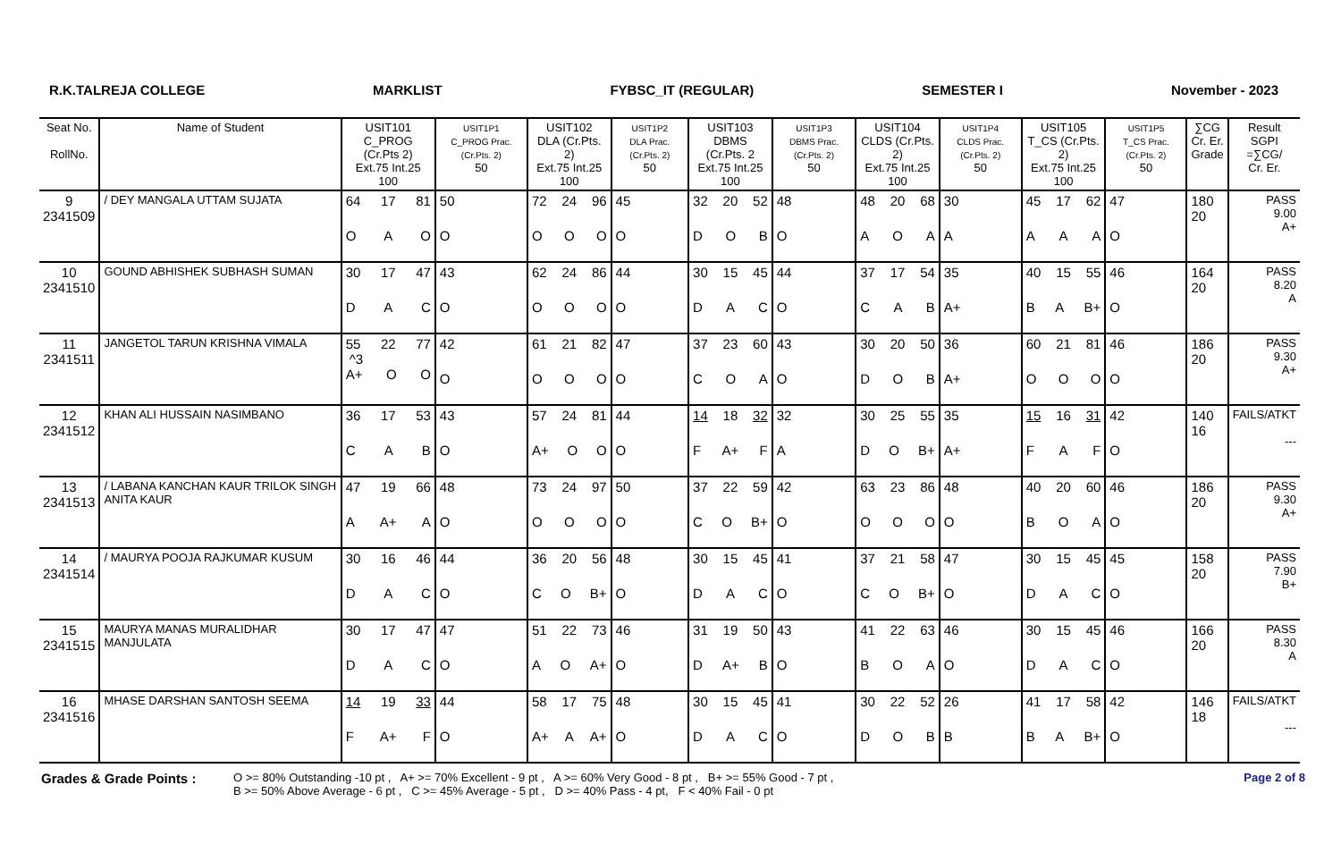R.K.TALREJA COLLEGE MARKLIST FYBSC_IT (REGULAR) SEMESTER I November - 2023
| Seat No. RollNo. | Name of Student | USIT101 C_PROG (Cr.Pts 2) Ext.75 Int.25 100 | USIT1P1 C_PROG Prac. (Cr.Pts. 2) 50 | USIT102 DLA (Cr.Pts. 2) Ext.75 Int.25 100 | USIT1P2 DLA Prac. (Cr.Pts. 2) 50 | USIT103 DBMS (Cr.Pts. 2 Ext.75 Int.25 100 | USIT1P3 DBMS Prac. (Cr.Pts. 2) 50 | USIT104 CLDS (Cr.Pts. 2) Ext.75 Int.25 100 | USIT1P4 CLDS Prac. (Cr.Pts. 2) 50 | USIT105 T_CS (Cr.Pts. 2) Ext.75 Int.25 100 | USIT1P5 T_CS Prac. (Cr.Pts. 2) 50 | ∑CG Cr. Er. Grade | Result SGPI =∑CG/ Cr. Er. |
| --- | --- | --- | --- | --- | --- | --- | --- | --- | --- | --- | --- | --- | --- |
| 9 2341509 | / DEY MANGALA UTTAM SUJATA | 64 17 81 O A O | 50 O | 72 24 96 O O O | 45 O | 32 20 52 D O B | 48 O | 48 20 68 A O A | 30 A | 45 17 62 A A A | 47 O | 180 20 | PASS 9.00 A+ |
| 10 2341510 | GOUND ABHISHEK SUBHASH SUMAN | 30 17 47 D A C | 43 O | 62 24 86 O O O | 44 O | 30 15 45 D A C | 44 O | 37 17 54 C A B | 35 A+ | 40 15 55 B A B+ | 46 O | 164 20 | PASS 8.20 A |
| 11 2341511 | JANGETOL TARUN KRISHNA VIMALA | 55 22 77 ^3 A+ O O | 42 O | 61 21 82 O O O | 47 O | 37 23 60 C O A | 43 O | 30 20 50 D O B | 36 A+ | 60 21 81 O O O | 46 O | 186 20 | PASS 9.30 A+ |
| 12 2341512 | KHAN ALI HUSSAIN NASIMBANO | 36 17 53 C A B | 43 O | 57 24 81 A+ O O | 44 O | 14 18 32 F A+ F | 32 A | 30 25 55 D O B+ | 35 A+ | 15 16 31 F A F | 42 O | 140 16 | FAILS/ATKT --- |
| 13 2341513 | / LABANA KANCHAN KAUR TRILOK SINGH ANITA KAUR | 47 19 66 A A+ A | 48 O | 73 24 97 O O O | 50 O | 37 22 59 C O B+ | 42 O | 63 23 86 O O O | 48 O | 40 20 60 B O A | 46 O | 186 20 | PASS 9.30 A+ |
| 14 2341514 | / MAURYA POOJA RAJKUMAR KUSUM | 30 16 46 D A C | 44 O | 36 20 56 C O B+ | 48 O | 30 15 45 D A C | 41 O | 37 21 58 C O B+ | 47 O | 30 15 45 D A C | 45 O | 158 20 | PASS 7.90 B+ |
| 15 2341515 | MAURYA MANAS MURALIDHAR MANJULATA | 30 17 47 D A C | 47 O | 51 22 73 A O A+ | 46 O | 31 19 50 D A+ B | 43 O | 41 22 63 B O A | 46 O | 30 15 45 D A C | 46 O | 166 20 | PASS 8.30 A |
| 16 2341516 | MHASE DARSHAN SANTOSH SEEMA | 14 19 33 F A+ F | 44 O | 58 17 75 A+ A A+ | 48 O | 30 15 45 D A C | 41 O | 30 22 52 D O B | 26 B | 41 17 58 B A B+ | 42 O | 146 18 | FAILS/ATKT --- |
Grades & Grade Points :
O >= 80% Outstanding -10 pt , A+ >= 70% Excellent - 9 pt , A >= 60% Very Good - 8 pt , B+ >= 55% Good - 7 pt ,
B >= 50% Above Average - 6 pt , C >= 45% Average - 5 pt , D >= 40% Pass - 4 pt, F < 40% Fail - 0 pt
Page 2 of 8